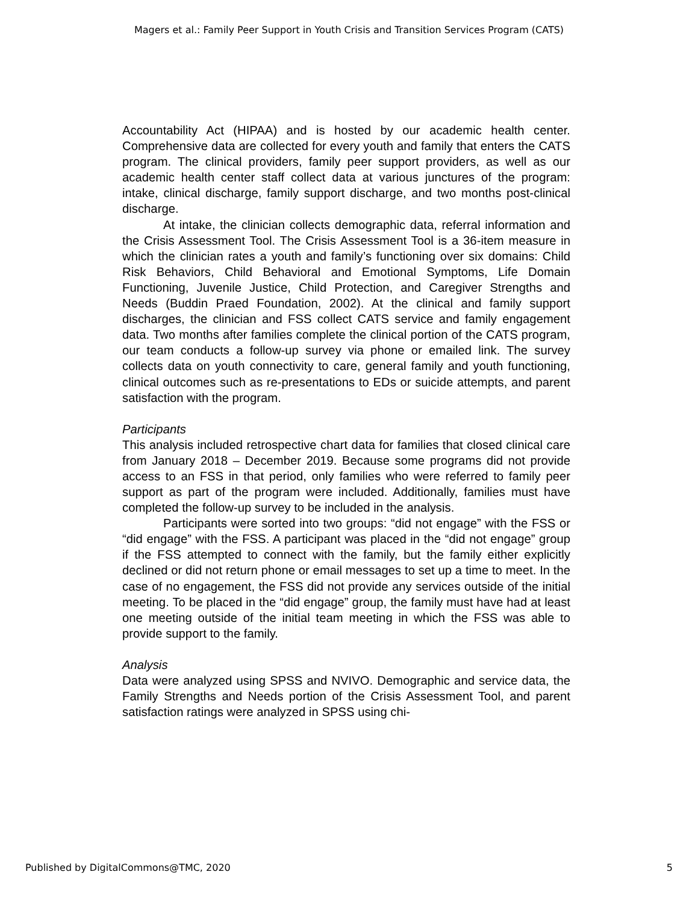Magers et al.: Family Peer Support in Youth Crisis and Transition Services Program (CATS)
Accountability Act (HIPAA) and is hosted by our academic health center. Comprehensive data are collected for every youth and family that enters the CATS program. The clinical providers, family peer support providers, as well as our academic health center staff collect data at various junctures of the program: intake, clinical discharge, family support discharge, and two months post-clinical discharge.
At intake, the clinician collects demographic data, referral information and the Crisis Assessment Tool. The Crisis Assessment Tool is a 36-item measure in which the clinician rates a youth and family’s functioning over six domains: Child Risk Behaviors, Child Behavioral and Emotional Symptoms, Life Domain Functioning, Juvenile Justice, Child Protection, and Caregiver Strengths and Needs (Buddin Praed Foundation, 2002). At the clinical and family support discharges, the clinician and FSS collect CATS service and family engagement data. Two months after families complete the clinical portion of the CATS program, our team conducts a follow-up survey via phone or emailed link. The survey collects data on youth connectivity to care, general family and youth functioning, clinical outcomes such as re-presentations to EDs or suicide attempts, and parent satisfaction with the program.
Participants
This analysis included retrospective chart data for families that closed clinical care from January 2018 – December 2019. Because some programs did not provide access to an FSS in that period, only families who were referred to family peer support as part of the program were included. Additionally, families must have completed the follow-up survey to be included in the analysis.
Participants were sorted into two groups: “did not engage” with the FSS or “did engage” with the FSS. A participant was placed in the “did not engage” group if the FSS attempted to connect with the family, but the family either explicitly declined or did not return phone or email messages to set up a time to meet. In the case of no engagement, the FSS did not provide any services outside of the initial meeting. To be placed in the “did engage” group, the family must have had at least one meeting outside of the initial team meeting in which the FSS was able to provide support to the family.
Analysis
Data were analyzed using SPSS and NVIVO. Demographic and service data, the Family Strengths and Needs portion of the Crisis Assessment Tool, and parent satisfaction ratings were analyzed in SPSS using chi-
Published by DigitalCommons@TMC, 2020 5